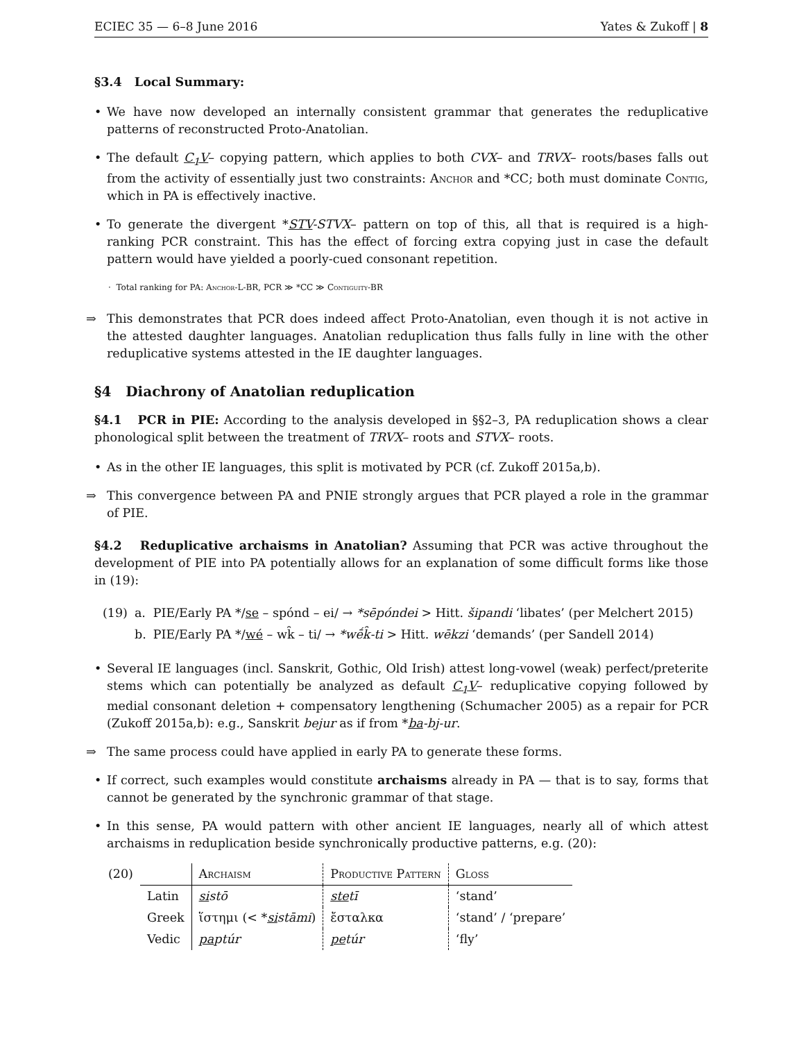ECIEC 35 — 6–8 June 2016 Yates & Zukoff | 8
§3.4 Local Summary:
• We have now developed an internally consistent grammar that generates the reduplicative patterns of reconstructed Proto-Anatolian.
• The default C<sub>1</sub>V– copying pattern, which applies to both CVX– and TRVX– roots/bases falls out from the activity of essentially just two constraints: Anchor and *CC; both must dominate Contig, which in PA is effectively inactive.
• To generate the divergent *STV-STVX– pattern on top of this, all that is required is a high-ranking PCR constraint. This has the effect of forcing extra copying just in case the default pattern would have yielded a poorly-cued consonant repetition.
· Total ranking for PA: Anchor-L-BR, PCR ≫ *CC ≫ Contiguity-BR
⇒ This demonstrates that PCR does indeed affect Proto-Anatolian, even though it is not active in the attested daughter languages. Anatolian reduplication thus falls fully in line with the other reduplicative systems attested in the IE daughter languages.
§4 Diachrony of Anatolian reduplication
§4.1 PCR in PIE: According to the analysis developed in §§2–3, PA reduplication shows a clear phonological split between the treatment of TRVX– roots and STVX– roots.
• As in the other IE languages, this split is motivated by PCR (cf. Zukoff 2015a,b).
⇒ This convergence between PA and PNIE strongly argues that PCR played a role in the grammar of PIE.
§4.2 Reduplicative archaisms in Anatolian? Assuming that PCR was active throughout the development of PIE into PA potentially allows for an explanation of some difficult forms like those in (19):
| (19) | a. | PIE/Early PA */ se – spónd – ei/ → *sēpóndei > Hitt. šipandi ‘libates’ (per Melchert 2015) |
| | b. | PIE/Early PA */ wé – wk̑ – ti/ → *wḗk̑-ti > Hitt. wēkzi ‘demands’ (per Sandell 2014) |
• Several IE languages (incl. Sanskrit, Gothic, Old Irish) attest long-vowel (weak) perfect/preterite stems which can potentially be analyzed as default C<sub>1</sub>V– reduplicative copying followed by medial consonant deletion + compensatory lengthening (Schumacher 2005) as a repair for PCR (Zukoff 2015a,b): e.g., Sanskrit bejur as if from *ba-bj-ur.
⇒ The same process could have applied in early PA to generate these forms.
• If correct, such examples would constitute archaisms already in PA — that is to say, forms that cannot be generated by the synchronic grammar of that stage.
• In this sense, PA would pattern with other ancient IE languages, nearly all of which attest archaisms in reduplication beside synchronically productive patterns, e.g. (20):
| (20) | | Archaism | Productive Pattern | Gloss |
| | Latin | si stō | ste tī | ‘stand’ |
| | Greek | ἵστημι (< * si stāmi ) | ἔσταλκα | ‘stand’ / ‘prepare’ |
| | Vedic | pa ptúr | pe túr | ‘fly’ |